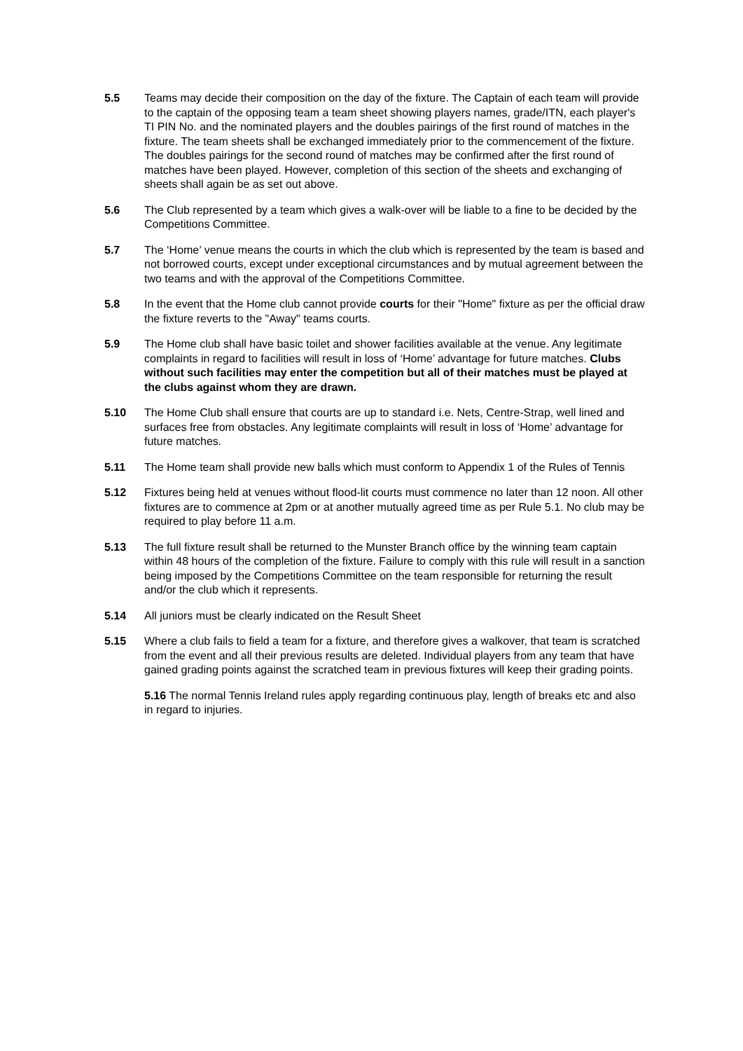5.5 Teams may decide their composition on the day of the fixture. The Captain of each team will provide to the captain of the opposing team a team sheet showing players names, grade/ITN, each player's TI PIN No. and the nominated players and the doubles pairings of the first round of matches in the fixture. The team sheets shall be exchanged immediately prior to the commencement of the fixture. The doubles pairings for the second round of matches may be confirmed after the first round of matches have been played. However, completion of this section of the sheets and exchanging of sheets shall again be as set out above.
5.6 The Club represented by a team which gives a walk-over will be liable to a fine to be decided by the Competitions Committee.
5.7 The ‘Home’ venue means the courts in which the club which is represented by the team is based and not borrowed courts, except under exceptional circumstances and by mutual agreement between the two teams and with the approval of the Competitions Committee.
5.8 In the event that the Home club cannot provide courts for their "Home" fixture as per the official draw the fixture reverts to the "Away" teams courts.
5.9 The Home club shall have basic toilet and shower facilities available at the venue. Any legitimate complaints in regard to facilities will result in loss of ‘Home’ advantage for future matches. Clubs without such facilities may enter the competition but all of their matches must be played at the clubs against whom they are drawn.
5.10 The Home Club shall ensure that courts are up to standard i.e. Nets, Centre-Strap, well lined and surfaces free from obstacles. Any legitimate complaints will result in loss of ‘Home’ advantage for future matches.
5.11 The Home team shall provide new balls which must conform to Appendix 1 of the Rules of Tennis
5.12 Fixtures being held at venues without flood-lit courts must commence no later than 12 noon. All other fixtures are to commence at 2pm or at another mutually agreed time as per Rule 5.1. No club may be required to play before 11 a.m.
5.13 The full fixture result shall be returned to the Munster Branch office by the winning team captain within 48 hours of the completion of the fixture. Failure to comply with this rule will result in a sanction being imposed by the Competitions Committee on the team responsible for returning the result and/or the club which it represents.
5.14 All juniors must be clearly indicated on the Result Sheet
5.15 Where a club fails to field a team for a fixture, and therefore gives a walkover, that team is scratched from the event and all their previous results are deleted. Individual players from any team that have gained grading points against the scratched team in previous fixtures will keep their grading points.
5.16 The normal Tennis Ireland rules apply regarding continuous play, length of breaks etc and also in regard to injuries.